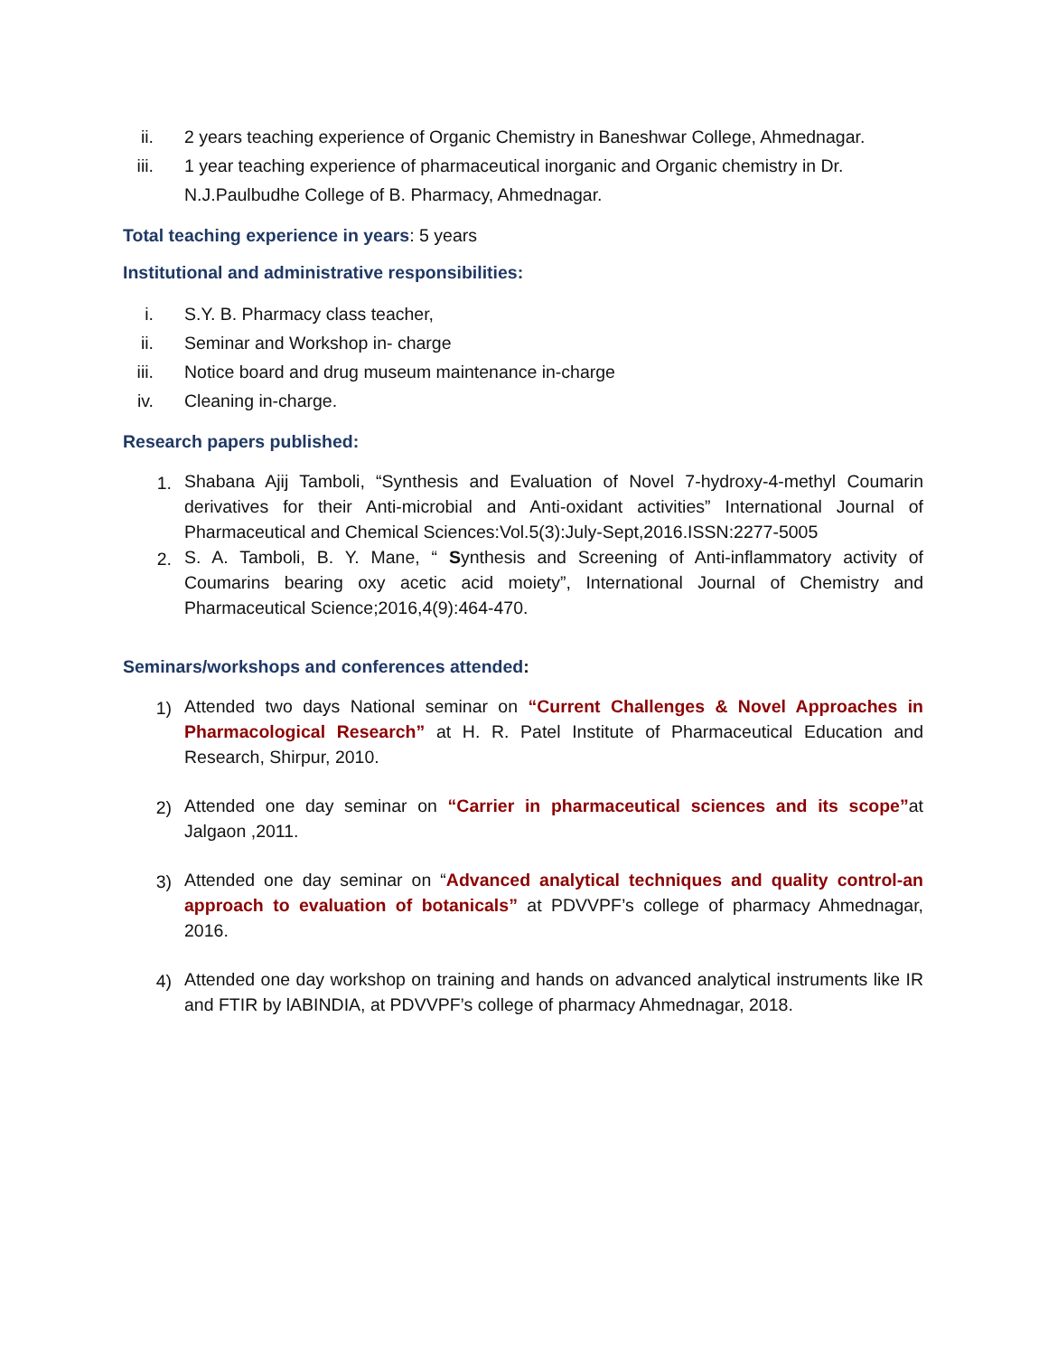ii. 2 years teaching experience of Organic Chemistry in Baneshwar College, Ahmednagar.
iii. 1 year teaching experience of pharmaceutical inorganic and Organic chemistry in Dr. N.J.Paulbudhe College of B. Pharmacy, Ahmednagar.
Total teaching experience in years: 5 years
Institutional and administrative responsibilities:
i. S.Y. B. Pharmacy class teacher,
ii. Seminar and Workshop in- charge
iii. Notice board and drug museum maintenance in-charge
iv. Cleaning in-charge.
Research papers published:
1. Shabana Ajij Tamboli, “Synthesis and Evaluation of Novel 7-hydroxy-4-methyl Coumarin derivatives for their Anti-microbial and Anti-oxidant activities” International Journal of Pharmaceutical and Chemical Sciences:Vol.5(3):July-Sept,2016.ISSN:2277-5005
2. S. A. Tamboli, B. Y. Mane, “ Synthesis and Screening of Anti-inflammatory activity of Coumarins bearing oxy acetic acid moiety”, International Journal of Chemistry and Pharmaceutical Science;2016,4(9):464-470.
Seminars/workshops and conferences attended:
1) Attended two days National seminar on “Current Challenges & Novel Approaches in Pharmacological Research” at H. R. Patel Institute of Pharmaceutical Education and Research, Shirpur, 2010.
2) Attended one day seminar on “Carrier in pharmaceutical sciences and its scope”at Jalgaon ,2011.
3) Attended one day seminar on “Advanced analytical techniques and quality control-an approach to evaluation of botanicals” at PDVVPF’s college of pharmacy Ahmednagar, 2016.
4) Attended one day workshop on training and hands on advanced analytical instruments like IR and FTIR by lABINDIA, at PDVVPF’s college of pharmacy Ahmednagar, 2018.